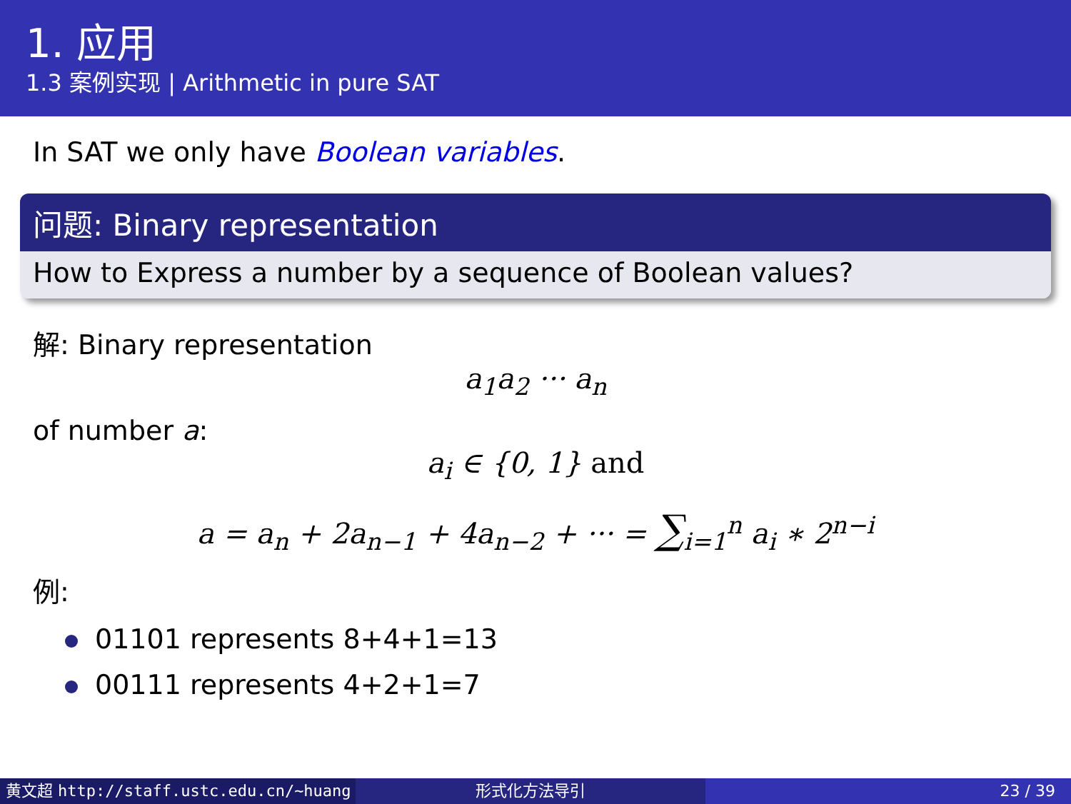1. 应用
1.3 案例实现 | Arithmetic in pure SAT
In SAT we only have Boolean variables.
问题: Binary representation
How to Express a number by a sequence of Boolean values?
解: Binary representation
a<sub>1</sub>a<sub>2</sub> ··· a<sub>n</sub>
of number a:
a<sub>i</sub> ∈ {0, 1} and
a = a<sub>n</sub> + 2a<sub>n−1</sub> + 4a<sub>n−2</sub> + ··· = ∑<sub>i=1</sub><sup>n</sup> a<sub>i</sub> ∗ 2<sup>n−i</sup>
例:
01101 represents 8+4+1=13
00111 represents 4+2+1=7
黄文超 http://staff.ustc.edu.cn/~huang 形式化方法导引 23 / 39